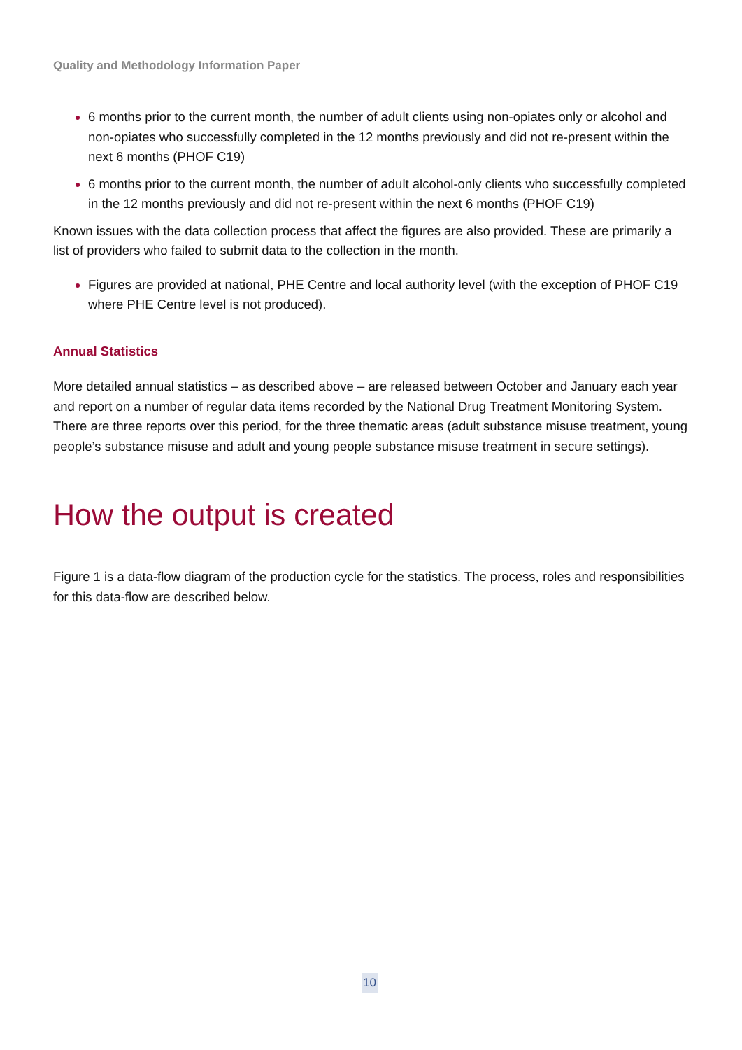Quality and Methodology Information Paper
6 months prior to the current month, the number of adult clients using non-opiates only or alcohol and non-opiates who successfully completed in the 12 months previously and did not re-present within the next 6 months (PHOF C19)
6 months prior to the current month, the number of adult alcohol-only clients who successfully completed in the 12 months previously and did not re-present within the next 6 months (PHOF C19)
Known issues with the data collection process that affect the figures are also provided. These are primarily a list of providers who failed to submit data to the collection in the month.
Figures are provided at national, PHE Centre and local authority level (with the exception of PHOF C19 where PHE Centre level is not produced).
Annual Statistics
More detailed annual statistics – as described above – are released between October and January each year and report on a number of regular data items recorded by the National Drug Treatment Monitoring System. There are three reports over this period, for the three thematic areas (adult substance misuse treatment, young people’s substance misuse and adult and young people substance misuse treatment in secure settings).
How the output is created
Figure 1 is a data-flow diagram of the production cycle for the statistics. The process, roles and responsibilities for this data-flow are described below.
10